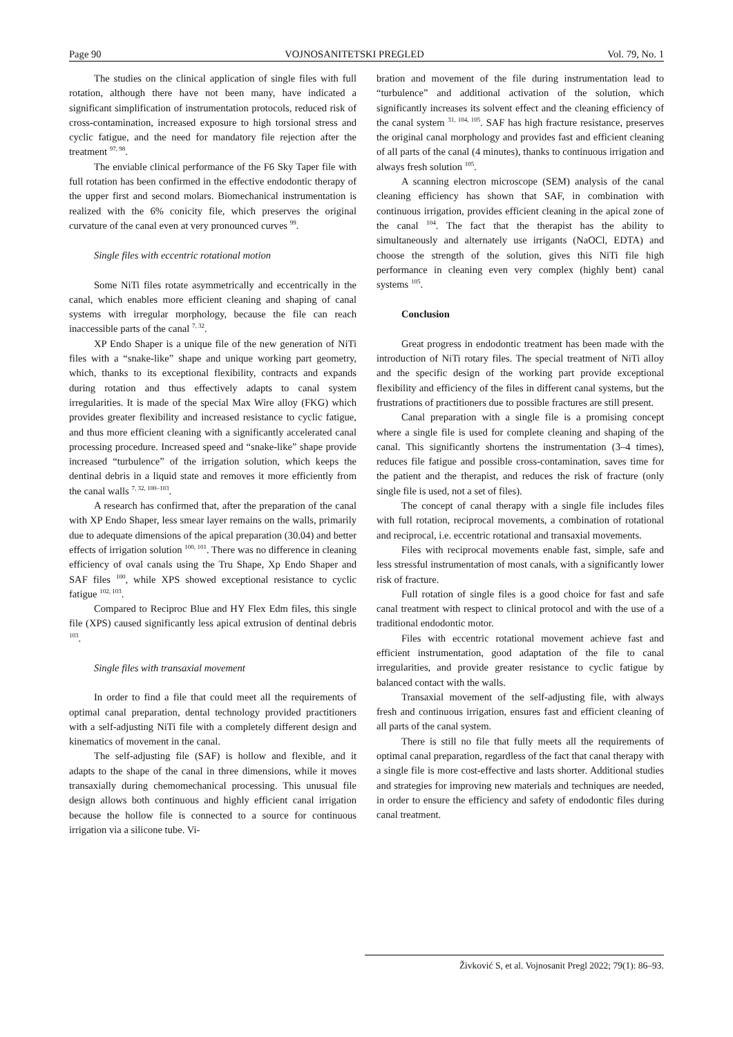Page 90 VOJNOSANITETSKI PREGLED Vol. 79, No. 1
The studies on the clinical application of single files with full rotation, although there have not been many, have indicated a significant simplification of instrumentation protocols, reduced risk of cross-contamination, increased exposure to high torsional stress and cyclic fatigue, and the need for mandatory file rejection after the treatment <sup>97, 98</sup>.
The enviable clinical performance of the F6 Sky Taper file with full rotation has been confirmed in the effective endodontic therapy of the upper first and second molars. Biomechanical instrumentation is realized with the 6% conicity file, which preserves the original curvature of the canal even at very pronounced curves <sup>99</sup>.
Single files with eccentric rotational motion
Some NiTi files rotate asymmetrically and eccentrically in the canal, which enables more efficient cleaning and shaping of canal systems with irregular morphology, because the file can reach inaccessible parts of the canal <sup>7, 32</sup>.
XP Endo Shaper is a unique file of the new generation of NiTi files with a “snake-like” shape and unique working part geometry, which, thanks to its exceptional flexibility, contracts and expands during rotation and thus effectively adapts to canal system irregularities. It is made of the special Max Wire alloy (FKG) which provides greater flexibility and increased resistance to cyclic fatigue, and thus more efficient cleaning with a significantly accelerated canal processing procedure. Increased speed and “snake-like” shape provide increased “turbulence” of the irrigation solution, which keeps the dentinal debris in a liquid state and removes it more efficiently from the canal walls <sup>7, 32, 100–103</sup>.
A research has confirmed that, after the preparation of the canal with XP Endo Shaper, less smear layer remains on the walls, primarily due to adequate dimensions of the apical preparation (30.04) and better effects of irrigation solution <sup>100, 101</sup>. There was no difference in cleaning efficiency of oval canals using the Tru Shape, Xp Endo Shaper and SAF files <sup>100</sup>, while XPS showed exceptional resistance to cyclic fatigue <sup>102, 103</sup>.
Compared to Reciproc Blue and HY Flex Edm files, this single file (XPS) caused significantly less apical extrusion of dentinal debris <sup>103</sup>.
Single files with transaxial movement
In order to find a file that could meet all the requirements of optimal canal preparation, dental technology provided practitioners with a self-adjusting NiTi file with a completely different design and kinematics of movement in the canal.
The self-adjusting file (SAF) is hollow and flexible, and it adapts to the shape of the canal in three dimensions, while it moves transaxially during chemomechanical processing. This unusual file design allows both continuous and highly efficient canal irrigation because the hollow file is connected to a source for continuous irrigation via a silicone tube. Vi-
bration and movement of the file during instrumentation lead to “turbulence” and additional activation of the solution, which significantly increases its solvent effect and the cleaning efficiency of the canal system <sup>31, 104, 105</sup>. SAF has high fracture resistance, preserves the original canal morphology and provides fast and efficient cleaning of all parts of the canal (4 minutes), thanks to continuous irrigation and always fresh solution <sup>105</sup>.
A scanning electron microscope (SEM) analysis of the canal cleaning efficiency has shown that SAF, in combination with continuous irrigation, provides efficient cleaning in the apical zone of the canal <sup>104</sup>. The fact that the therapist has the ability to simultaneously and alternately use irrigants (NaOCl, EDTA) and choose the strength of the solution, gives this NiTi file high performance in cleaning even very complex (highly bent) canal systems <sup>105</sup>.
Conclusion
Great progress in endodontic treatment has been made with the introduction of NiTi rotary files. The special treatment of NiTi alloy and the specific design of the working part provide exceptional flexibility and efficiency of the files in different canal systems, but the frustrations of practitioners due to possible fractures are still present.
Canal preparation with a single file is a promising concept where a single file is used for complete cleaning and shaping of the canal. This significantly shortens the instrumentation (3–4 times), reduces file fatigue and possible cross-contamination, saves time for the patient and the therapist, and reduces the risk of fracture (only single file is used, not a set of files).
The concept of canal therapy with a single file includes files with full rotation, reciprocal movements, a combination of rotational and reciprocal, i.e. eccentric rotational and transaxial movements.
Files with reciprocal movements enable fast, simple, safe and less stressful instrumentation of most canals, with a significantly lower risk of fracture.
Full rotation of single files is a good choice for fast and safe canal treatment with respect to clinical protocol and with the use of a traditional endodontic motor.
Files with eccentric rotational movement achieve fast and efficient instrumentation, good adaptation of the file to canal irregularities, and provide greater resistance to cyclic fatigue by balanced contact with the walls.
Transaxial movement of the self-adjusting file, with always fresh and continuous irrigation, ensures fast and efficient cleaning of all parts of the canal system.
There is still no file that fully meets all the requirements of optimal canal preparation, regardless of the fact that canal therapy with a single file is more cost-effective and lasts shorter. Additional studies and strategies for improving new materials and techniques are needed, in order to ensure the efficiency and safety of endodontic files during canal treatment.
Živković S, et al. Vojnosanit Pregl 2022; 79(1): 86–93.